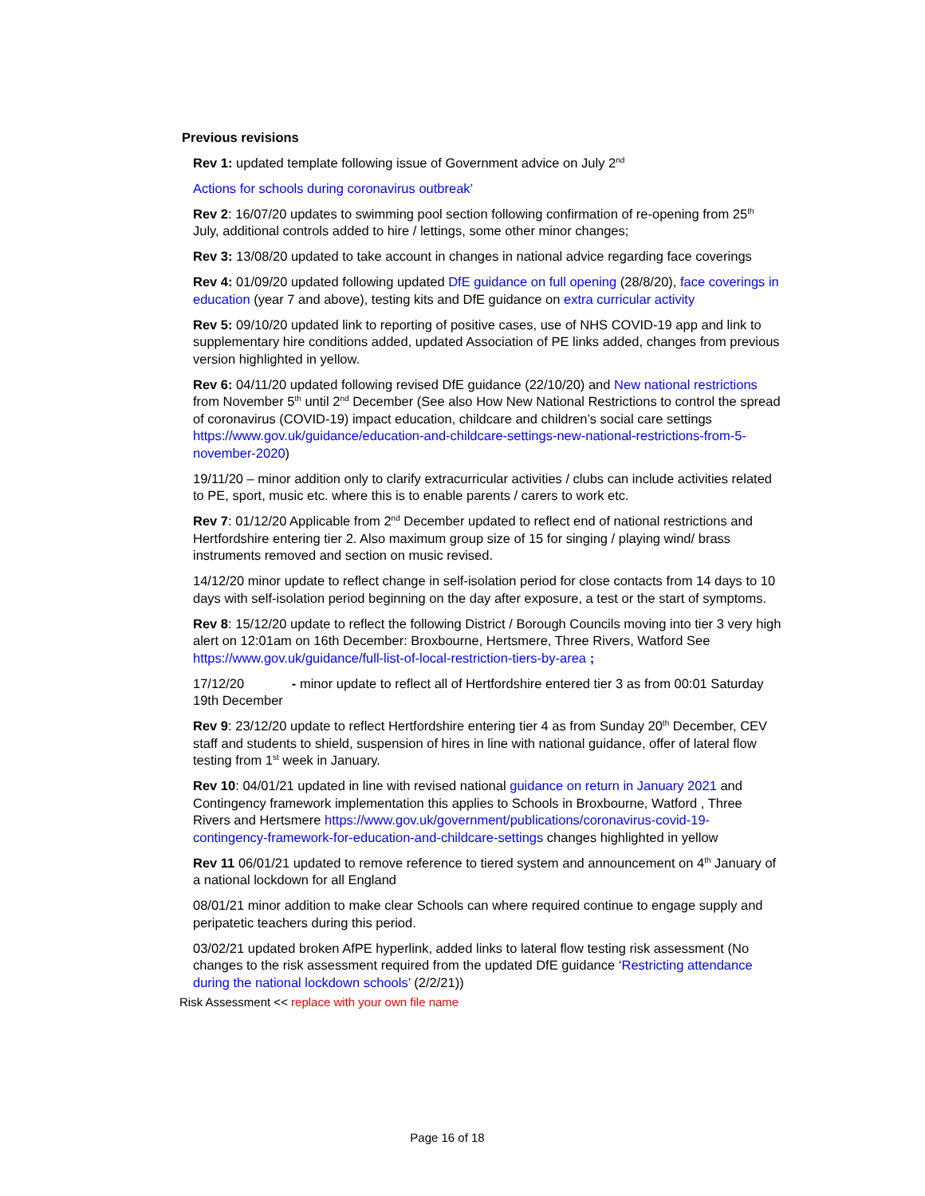Previous revisions
Rev 1: updated template following issue of Government advice on July 2<sup>nd</sup>
Actions for schools during coronavirus outbreak’
Rev 2: 16/07/20 updates to swimming pool section following confirmation of re-opening from 25<sup>th</sup> July, additional controls added to hire / lettings, some other minor changes;
Rev 3: 13/08/20 updated to take account in changes in national advice regarding face coverings
Rev 4: 01/09/20 updated following updated DfE guidance on full opening (28/8/20), face coverings in education (year 7 and above), testing kits and DfE guidance on extra curricular activity
Rev 5: 09/10/20 updated link to reporting of positive cases, use of NHS COVID-19 app and link to supplementary hire conditions added, updated Association of PE links added, changes from previous version highlighted in yellow.
Rev 6: 04/11/20 updated following revised DfE guidance (22/10/20) and New national restrictions from November 5<sup>th</sup> until 2<sup>nd</sup> December (See also How New National Restrictions to control the spread of coronavirus (COVID-19) impact education, childcare and children’s social care settings https://www.gov.uk/guidance/education-and-childcare-settings-new-national-restrictions-from-5-november-2020)
19/11/20 – minor addition only to clarify extracurricular activities / clubs can include activities related to PE, sport, music etc. where this is to enable parents / carers to work etc.
Rev 7: 01/12/20 Applicable from 2<sup>nd</sup> December updated to reflect end of national restrictions and Hertfordshire entering tier 2. Also maximum group size of 15 for singing / playing wind/ brass instruments removed and section on music revised.
14/12/20 minor update to reflect change in self-isolation period for close contacts from 14 days to 10 days with self-isolation period beginning on the day after exposure, a test or the start of symptoms.
Rev 8: 15/12/20 update to reflect the following District / Borough Councils moving into tier 3 very high alert on 12:01am on 16th December: Broxbourne, Hertsmere, Three Rivers, Watford See https://www.gov.uk/guidance/full-list-of-local-restriction-tiers-by-area ;
17/12/20 - minor update to reflect all of Hertfordshire entered tier 3 as from 00:01 Saturday 19th December
Rev 9: 23/12/20 update to reflect Hertfordshire entering tier 4 as from Sunday 20<sup>th</sup> December, CEV staff and students to shield, suspension of hires in line with national guidance, offer of lateral flow testing from 1<sup>st</sup> week in January.
Rev 10: 04/01/21 updated in line with revised national guidance on return in January 2021 and Contingency framework implementation this applies to Schools in Broxbourne, Watford , Three Rivers and Hertsmere https://www.gov.uk/government/publications/coronavirus-covid-19-contingency-framework-for-education-and-childcare-settings changes highlighted in yellow
Rev 11 06/01/21 updated to remove reference to tiered system and announcement on 4<sup>th</sup> January of a national lockdown for all England
08/01/21 minor addition to make clear Schools can where required continue to engage supply and peripatetic teachers during this period.
03/02/21 updated broken AfPE hyperlink, added links to lateral flow testing risk assessment (No changes to the risk assessment required from the updated DfE guidance ‘Restricting attendance during the national lockdown schools’ (2/2/21))
Risk Assessment << replace with your own file name
Page 16 of 18